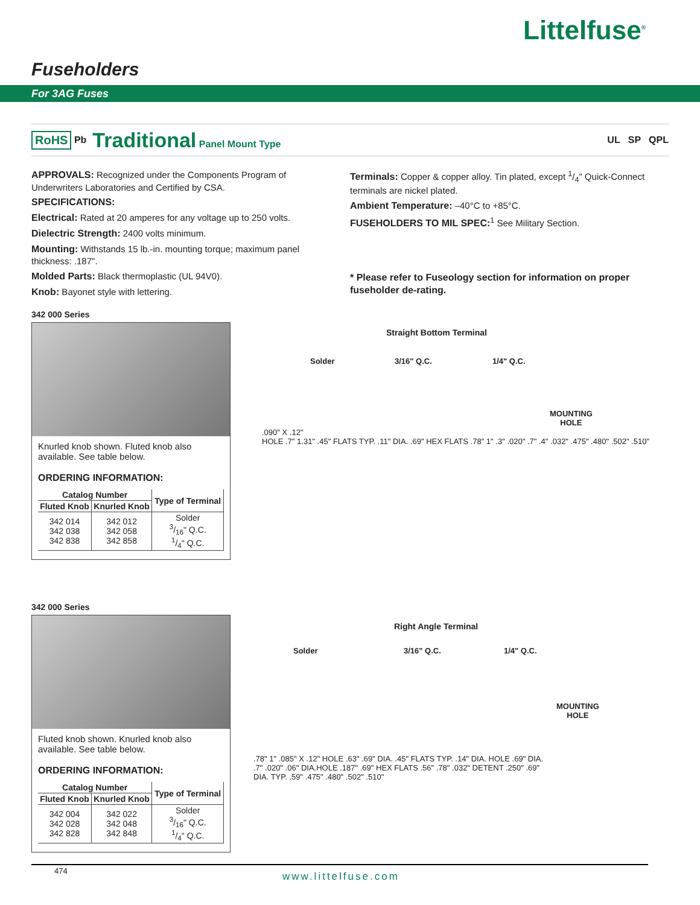Littelfuse<sup>®</sup>
Fuseholders
For 3AG Fuses
RoHS Pb Traditional Panel Mount Type UL SP QPL
APPROVALS: Recognized under the Components Program of Underwriters Laboratories and Certified by CSA.
SPECIFICATIONS:
Electrical: Rated at 20 amperes for any voltage up to 250 volts.
Dielectric Strength: 2400 volts minimum.
Mounting: Withstands 15 lb.-in. mounting torque; maximum panel thickness: .187".
Molded Parts: Black thermoplastic (UL 94V0).
Knob: Bayonet style with lettering.
Terminals: Copper & copper alloy. Tin plated, except 1/4" Quick-Connect terminals are nickel plated.
Ambient Temperature: –40°C to +85°C.
FUSEHOLDERS TO MIL SPEC:<sup>1</sup> See Military Section.
* Please refer to Fuseology section for information on proper fuseholder de-rating.
342 000 Series
Knurled knob shown. Fluted knob also available. See table below.
ORDERING INFORMATION:
| Catalog Number | | Type of Terminal |
| --- | --- | --- |
| Fluted Knob | Knurled Knob | |
| 342 014 342 038 342 838 | 342 012 342 058 342 858 | Solder 3/16" Q.C. 1/4" Q.C. |
Straight Bottom Terminal
Solder 3/16" Q.C. 1/4" Q.C.
MOUNTING
HOLE
.090" X .12"
HOLE .7" 1.31" .45" FLATS TYP. .11" DIA. .69" HEX FLATS .78" 1" .3" .020" .7" .4" .032" .475" .480" .502" .510"
342 000 Series
Fluted knob shown. Knurled knob also available. See table below.
ORDERING INFORMATION:
| Catalog Number | | Type of Terminal |
| --- | --- | --- |
| Fluted Knob | Knurled Knob | |
| 342 004 342 028 342 828 | 342 022 342 048 342 848 | Solder 3/16" Q.C. 1/4" Q.C. |
Right Angle Terminal
Solder 3/16" Q.C. 1/4" Q.C.
MOUNTING
HOLE
.78" 1" .085" X .12" HOLE .63" .69" DIA. .45" FLATS TYP. .14" DIA. HOLE .69" DIA. .7" .020" .06" DIA.HOLE .187" .69" HEX FLATS .56" .78" .032" DETENT .250" .69" DIA. TYP. .59" .475" .480" .502" .510"
474 www.littelfuse.com